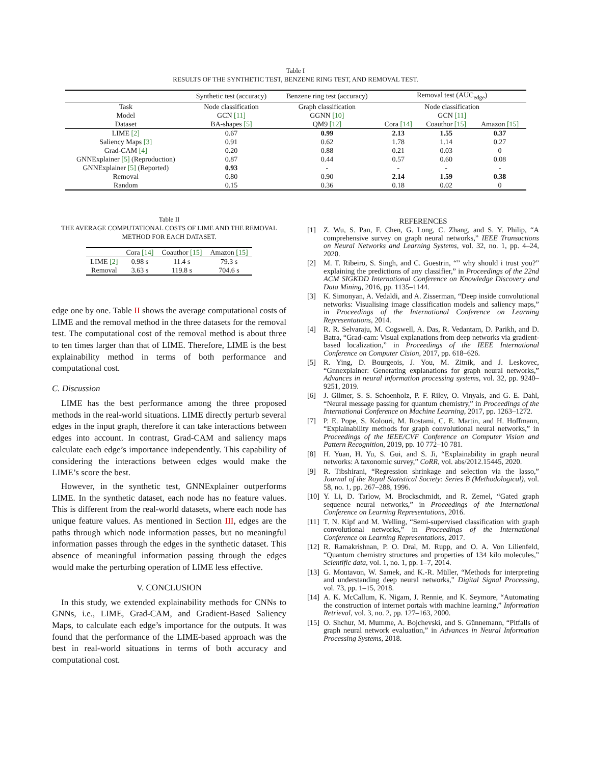Table I
RESULTS OF THE SYNTHETIC TEST, BENZENE RING TEST, AND REMOVAL TEST.
| | Synthetic test (accuracy) | Benzene ring test (accuracy) | Removal test (AUC<sub>edge</sub>) | | |
| --- | --- | --- | --- | --- | --- |
| Task | Node classification | Graph classification | Node classification | | |
| Model | GCN [11] | GGNN [10] | GCN [11] | | |
| Dataset | BA-shapes [5] | QM9 [12] | Cora [14] | Coauthor [15] | Amazon [15] |
| LIME [2] | 0.67 | 0.99 | 2.13 | 1.55 | 0.37 |
| Saliency Maps [3] | 0.91 | 0.62 | 1.78 | 1.14 | 0.27 |
| Grad-CAM [4] | 0.20 | 0.88 | 0.21 | 0.03 | 0 |
| GNNExplainer [5] (Reproduction) | 0.87 | 0.44 | 0.57 | 0.60 | 0.08 |
| GNNExplainer [5] (Reported) | 0.93 | - | - | - | - |
| Removal | 0.80 | 0.90 | 2.14 | 1.59 | 0.38 |
| Random | 0.15 | 0.36 | 0.18 | 0.02 | 0 |
Table II
THE AVERAGE COMPUTATIONAL COSTS OF LIME AND THE REMOVAL METHOD FOR EACH DATASET.
| | Cora [14] | Coauthor [15] | Amazon [15] |
| --- | --- | --- | --- |
| LIME [2] | 0.98 s | 11.4 s | 79.3 s |
| Removal | 3.63 s | 119.8 s | 704.6 s |
edge one by one. Table II shows the average computational costs of LIME and the removal method in the three datasets for the removal test. The computational cost of the removal method is about three to ten times larger than that of LIME. Therefore, LIME is the best explainability method in terms of both performance and computational cost.
C. Discussion
LIME has the best performance among the three proposed methods in the real-world situations. LIME directly perturb several edges in the input graph, therefore it can take interactions between edges into account. In contrast, Grad-CAM and saliency maps calculate each edge’s importance independently. This capability of considering the interactions between edges would make the LIME’s score the best.
However, in the synthetic test, GNNExplainer outperforms LIME. In the synthetic dataset, each node has no feature values. This is different from the real-world datasets, where each node has unique feature values. As mentioned in Section III, edges are the paths through which node information passes, but no meaningful information passes through the edges in the synthetic dataset. This absence of meaningful information passing through the edges would make the perturbing operation of LIME less effective.
V. CONCLUSION
In this study, we extended explainability methods for CNNs to GNNs, i.e., LIME, Grad-CAM, and Gradient-Based Saliency Maps, to calculate each edge’s importance for the outputs. It was found that the performance of the LIME-based approach was the best in real-world situations in terms of both accuracy and computational cost.
REFERENCES
[1] Z. Wu, S. Pan, F. Chen, G. Long, C. Zhang, and S. Y. Philip, “A comprehensive survey on graph neural networks,” IEEE Transactions on Neural Networks and Learning Systems, vol. 32, no. 1, pp. 4–24, 2020.
[2] M. T. Ribeiro, S. Singh, and C. Guestrin, “” why should i trust you?” explaining the predictions of any classifier,” in Proceedings of the 22nd ACM SIGKDD International Conference on Knowledge Discovery and Data Mining, 2016, pp. 1135–1144.
[3] K. Simonyan, A. Vedaldi, and A. Zisserman, “Deep inside convolutional networks: Visualising image classification models and saliency maps,” in Proceedings of the International Conference on Learning Representations, 2014.
[4] R. R. Selvaraju, M. Cogswell, A. Das, R. Vedantam, D. Parikh, and D. Batra, “Grad-cam: Visual explanations from deep networks via gradient-based localization,” in Proceedings of the IEEE International Conference on Computer Cision, 2017, pp. 618–626.
[5] R. Ying, D. Bourgeois, J. You, M. Zitnik, and J. Leskovec, “Gnnexplainer: Generating explanations for graph neural networks,” Advances in neural information processing systems, vol. 32, pp. 9240–9251, 2019.
[6] J. Gilmer, S. S. Schoenholz, P. F. Riley, O. Vinyals, and G. E. Dahl, “Neural message passing for quantum chemistry,” in Proceedings of the International Conference on Machine Learning, 2017, pp. 1263–1272.
[7] P. E. Pope, S. Kolouri, M. Rostami, C. E. Martin, and H. Hoffmann, “Explainability methods for graph convolutional neural networks,” in Proceedings of the IEEE/CVF Conference on Computer Vision and Pattern Recognition, 2019, pp. 10 772–10 781.
[8] H. Yuan, H. Yu, S. Gui, and S. Ji, “Explainability in graph neural networks: A taxonomic survey,” CoRR, vol. abs/2012.15445, 2020.
[9] R. Tibshirani, “Regression shrinkage and selection via the lasso,” Journal of the Royal Statistical Society: Series B (Methodological), vol. 58, no. 1, pp. 267–288, 1996.
[10]
Y. Li, D. Tarlow, M. Brockschmidt, and R. Zemel, “Gated graph sequence neural networks,” in Proceedings of the International Conference on Learning Representations, 2016.
[11]
T. N. Kipf and M. Welling, “Semi-supervised classification with graph convolutional networks,” in Proceedings of the International Conference on Learning Representations, 2017.
[12]
R. Ramakrishnan, P. O. Dral, M. Rupp, and O. A. Von Lilienfeld, “Quantum chemistry structures and properties of 134 kilo molecules,” Scientific data, vol. 1, no. 1, pp. 1–7, 2014.
[13]
G. Montavon, W. Samek, and K.-R. Müller, “Methods for interpreting and understanding deep neural networks,” Digital Signal Processing, vol. 73, pp. 1–15, 2018.
[14]
A. K. McCallum, K. Nigam, J. Rennie, and K. Seymore, “Automating the construction of internet portals with machine learning,” Information Retrieval, vol. 3, no. 2, pp. 127–163, 2000.
[15]
O. Shchur, M. Mumme, A. Bojchevski, and S. Günnemann, “Pitfalls of graph neural network evaluation,” in Advances in Neural Information Processing Systems, 2018.